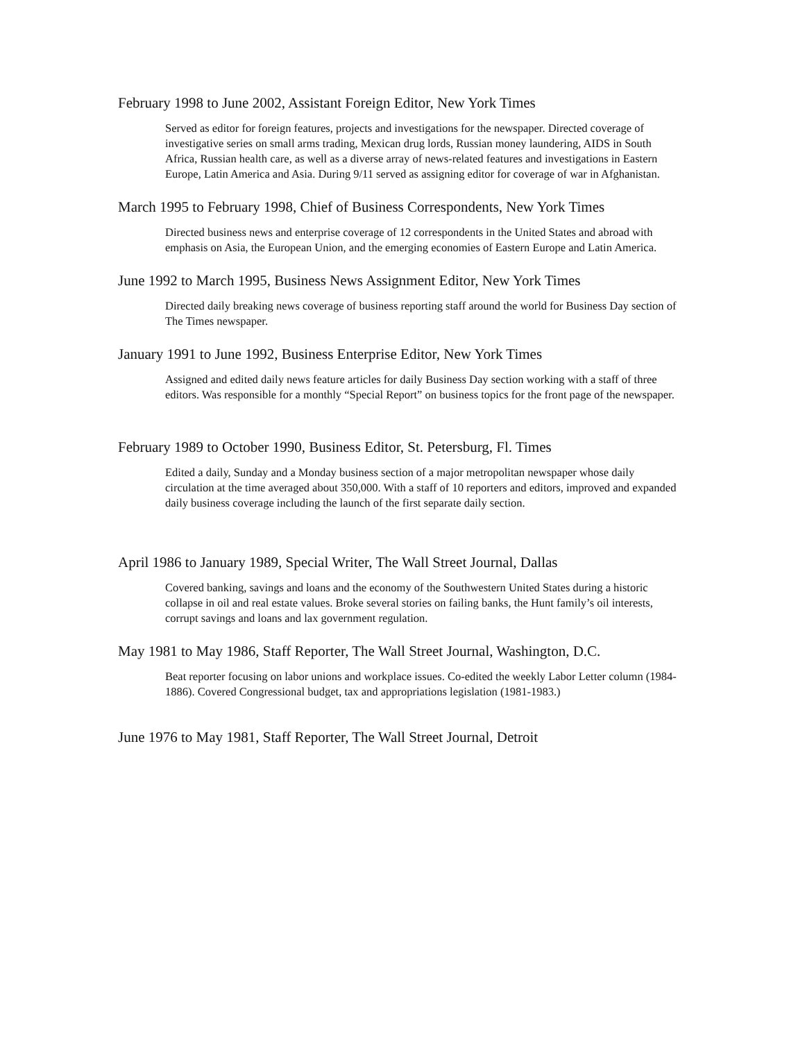February 1998 to June 2002, Assistant Foreign Editor, New York Times
Served as editor for foreign features, projects and investigations for the newspaper. Directed coverage of investigative series on small arms trading, Mexican drug lords, Russian money laundering, AIDS in South Africa, Russian health care, as well as a diverse array of news-related features and investigations in Eastern Europe, Latin America and Asia. During 9/11 served as assigning editor for coverage of war in Afghanistan.
March 1995 to February 1998, Chief of Business Correspondents, New York Times
Directed business news and enterprise coverage of 12 correspondents in the United States and abroad with emphasis on Asia, the European Union, and the emerging economies of Eastern Europe and Latin America.
June 1992 to March 1995, Business News Assignment Editor, New York Times
Directed daily breaking news coverage of business reporting staff around the world for Business Day section of The Times newspaper.
January 1991 to June 1992, Business Enterprise Editor, New York Times
Assigned and edited daily news feature articles for daily Business Day section working with a staff of three editors. Was responsible for a monthly “Special Report” on business topics for the front page of the newspaper.
February 1989 to October 1990, Business Editor, St. Petersburg, Fl. Times
Edited a daily, Sunday and a Monday business section of a major metropolitan newspaper whose daily circulation at the time averaged about 350,000. With a staff of 10 reporters and editors, improved and expanded daily business coverage including the launch of the first separate daily section.
April 1986 to January 1989, Special Writer, The Wall Street Journal, Dallas
Covered banking, savings and loans and the economy of the Southwestern United States during a historic collapse in oil and real estate values. Broke several stories on failing banks, the Hunt family’s oil interests, corrupt savings and loans and lax government regulation.
May 1981 to May 1986, Staff Reporter, The Wall Street Journal, Washington, D.C.
Beat reporter focusing on labor unions and workplace issues. Co-edited the weekly Labor Letter column (1984-1886). Covered Congressional budget, tax and appropriations legislation (1981-1983.)
June 1976 to May 1981, Staff Reporter, The Wall Street Journal, Detroit